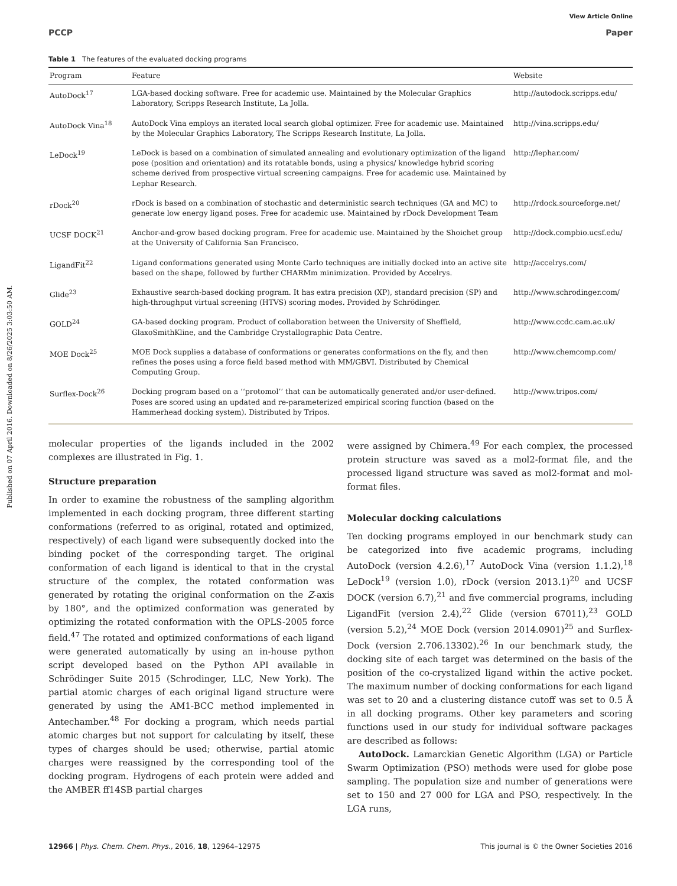Published on 07 April 2016. Downloaded on 8/26/2025 3:03:50 AM.
View Article Online
PCCP Paper
Table 1 The features of the evaluated docking programs
| Program | Feature | Website |
| --- | --- | --- |
| AutoDock<sup>17</sup> | LGA-based docking software. Free for academic use. Maintained by the Molecular Graphics Laboratory, Scripps Research Institute, La Jolla. | http://autodock.scripps.edu/ |
| AutoDock Vina<sup>18</sup> | AutoDock Vina employs an iterated local search global optimizer. Free for academic use. Maintained by the Molecular Graphics Laboratory, The Scripps Research Institute, La Jolla. | http://vina.scripps.edu/ |
| LeDock<sup>19</sup> | LeDock is based on a combination of simulated annealing and evolutionary optimization of the ligand pose (position and orientation) and its rotatable bonds, using a physics/ knowledge hybrid scoring scheme derived from prospective virtual screening campaigns. Free for academic use. Maintained by Lephar Research. | http://lephar.com/ |
| rDock<sup>20</sup> | rDock is based on a combination of stochastic and deterministic search techniques (GA and MC) to generate low energy ligand poses. Free for academic use. Maintained by rDock Development Team | http://rdock.sourceforge.net/ |
| UCSF DOCK<sup>21</sup> | Anchor-and-grow based docking program. Free for academic use. Maintained by the Shoichet group at the University of California San Francisco. | http://dock.compbio.ucsf.edu/ |
| LigandFit<sup>22</sup> | Ligand conformations generated using Monte Carlo techniques are initially docked into an active site based on the shape, followed by further CHARMm minimization. Provided by Accelrys. | http://accelrys.com/ |
| Glide<sup>23</sup> | Exhaustive search-based docking program. It has extra precision (XP), standard precision (SP) and high-throughput virtual screening (HTVS) scoring modes. Provided by Schrödinger. | http://www.schrodinger.com/ |
| GOLD<sup>24</sup> | GA-based docking program. Product of collaboration between the University of Sheffield, GlaxoSmithKline, and the Cambridge Crystallographic Data Centre. | http://www.ccdc.cam.ac.uk/ |
| MOE Dock<sup>25</sup> | MOE Dock supplies a database of conformations or generates conformations on the fly, and then refines the poses using a force field based method with MM/GBVI. Distributed by Chemical Computing Group. | http://www.chemcomp.com/ |
| Surflex-Dock<sup>26</sup> | Docking program based on a ‘‘protomol’’ that can be automatically generated and/or user-defined. Poses are scored using an updated and re-parameterized empirical scoring function (based on the Hammerhead docking system). Distributed by Tripos. | http://www.tripos.com/ |
molecular properties of the ligands included in the 2002 complexes are illustrated in Fig. 1.
Structure preparation
In order to examine the robustness of the sampling algorithm implemented in each docking program, three different starting conformations (referred to as original, rotated and optimized, respectively) of each ligand were subsequently docked into the binding pocket of the corresponding target. The original conformation of each ligand is identical to that in the crystal structure of the complex, the rotated conformation was generated by rotating the original conformation on the Z-axis by 180°, and the optimized conformation was generated by optimizing the rotated conformation with the OPLS-2005 force field.<sup>47</sup> The rotated and optimized conformations of each ligand were generated automatically by using an in-house python script developed based on the Python API available in Schrödinger Suite 2015 (Schrodinger, LLC, New York). The partial atomic charges of each original ligand structure were generated by using the AM1-BCC method implemented in Antechamber.<sup>48</sup> For docking a program, which needs partial atomic charges but not support for calculating by itself, these types of charges should be used; otherwise, partial atomic charges were reassigned by the corresponding tool of the docking program. Hydrogens of each protein were added and the AMBER ff14SB partial charges
were assigned by Chimera.<sup>49</sup> For each complex, the processed protein structure was saved as a mol2-format file, and the processed ligand structure was saved as mol2-format and mol-format files.
Molecular docking calculations
Ten docking programs employed in our benchmark study can be categorized into five academic programs, including AutoDock (version 4.2.6),<sup>17</sup> AutoDock Vina (version 1.1.2),<sup>18</sup> LeDock<sup>19</sup> (version 1.0), rDock (version 2013.1)<sup>20</sup> and UCSF DOCK (version 6.7),<sup>21</sup> and five commercial programs, including LigandFit (version 2.4),<sup>22</sup> Glide (version 67011),<sup>23</sup> GOLD (version 5.2),<sup>24</sup> MOE Dock (version 2014.0901)<sup>25</sup> and Surflex-Dock (version 2.706.13302).<sup>26</sup> In our benchmark study, the docking site of each target was determined on the basis of the position of the co-crystalized ligand within the active pocket. The maximum number of docking conformations for each ligand was set to 20 and a clustering distance cutoff was set to 0.5 Å in all docking programs. Other key parameters and scoring functions used in our study for individual software packages are described as follows:
AutoDock. Lamarckian Genetic Algorithm (LGA) or Particle Swarm Optimization (PSO) methods were used for globe pose sampling. The population size and number of generations were set to 150 and 27 000 for LGA and PSO, respectively. In the LGA runs,
12966 | Phys. Chem. Chem. Phys., 2016, 18, 12964–12975 This journal is © the Owner Societies 2016